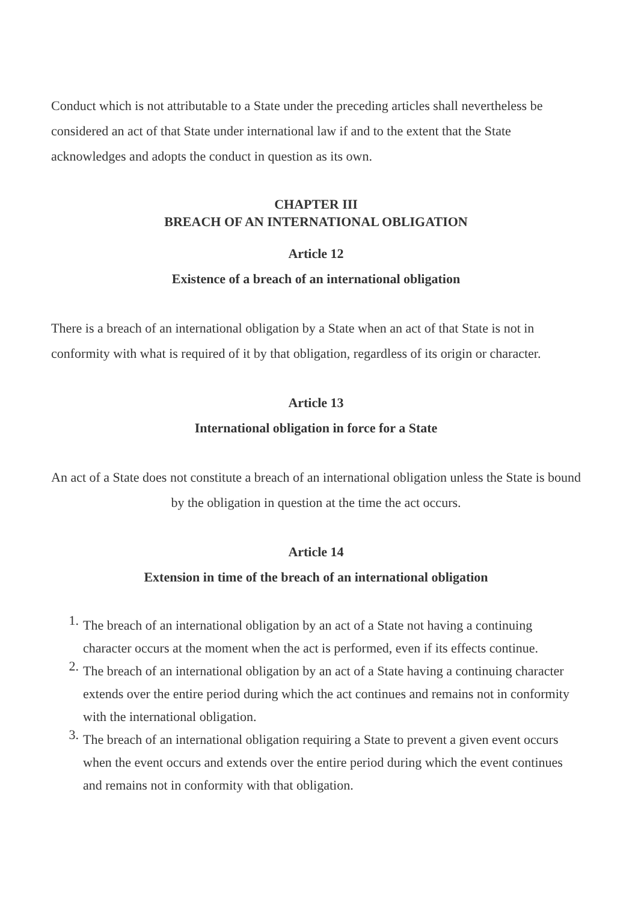Conduct which is not attributable to a State under the preceding articles shall nevertheless be considered an act of that State under international law if and to the extent that the State acknowledges and adopts the conduct in question as its own.
CHAPTER III
BREACH OF AN INTERNATIONAL OBLIGATION
Article 12
Existence of a breach of an international obligation
There is a breach of an international obligation by a State when an act of that State is not in conformity with what is required of it by that obligation, regardless of its origin or character.
Article 13
International obligation in force for a State
An act of a State does not constitute a breach of an international obligation unless the State is bound by the obligation in question at the time the act occurs.
Article 14
Extension in time of the breach of an international obligation
1. The breach of an international obligation by an act of a State not having a continuing character occurs at the moment when the act is performed, even if its effects continue.
2. The breach of an international obligation by an act of a State having a continuing character extends over the entire period during which the act continues and remains not in conformity with the international obligation.
3. The breach of an international obligation requiring a State to prevent a given event occurs when the event occurs and extends over the entire period during which the event continues and remains not in conformity with that obligation.